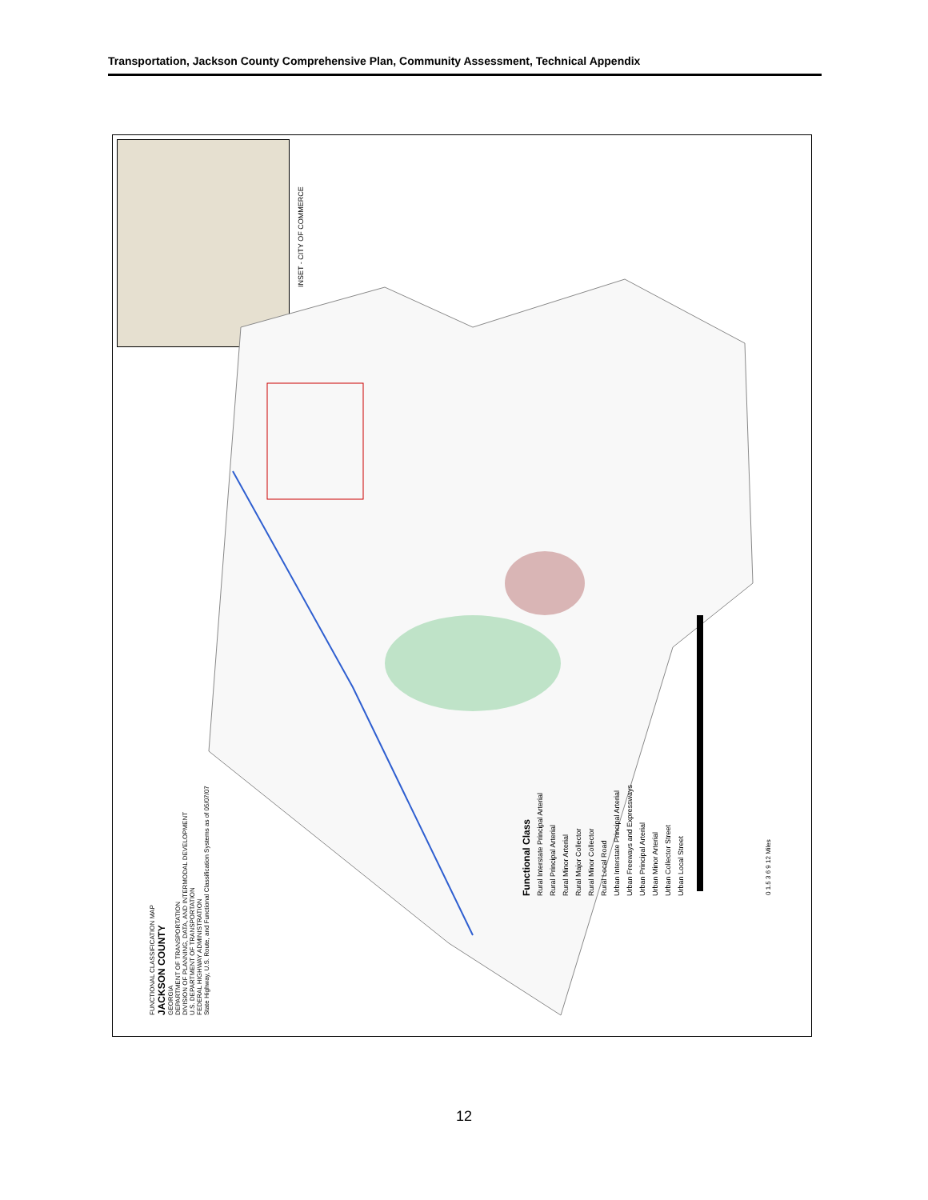Transportation, Jackson County Comprehensive Plan, Community Assessment, Technical Appendix
INSET - CITY OF COMMERCE
FUNCTIONAL CLASSIFICATION MAP
JACKSON COUNTY
GEORGIA
DEPARTMENT OF TRANSPORTATION
DIVISION OF PLANNING, DATA, AND INTERMODAL DEVELOPMENT
U.S. DEPARTMENT OF TRANSPORTATION
FEDERAL HIGHWAY ADMINISTRATION
State Highway, U.S. Route, and Functional Classification Systems as of 05/07/07
0 1.5 3 6 9 12 Miles
Functional Class
Rural Interstate Principal Arterial
Rural Principal Arterial
Rural Minor Arterial
Rural Major Collector
Rural Minor Collector
Rural Local Road
Urban Interstate Principal Arterial
Urban Freeways and Expressways
Urban Principal Arterial
Urban Minor Arterial
Urban Collector Street
Urban Local Street
12